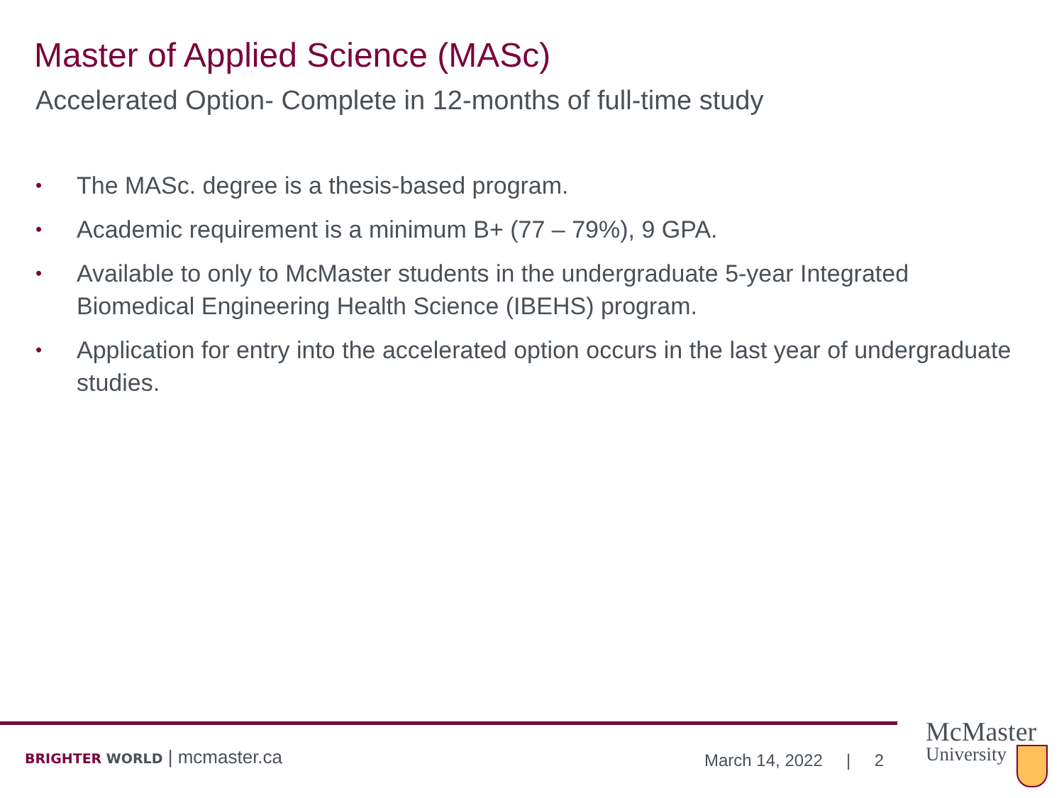Master of Applied Science (MASc)
Accelerated Option- Complete in 12-months of full-time study
• The MASc. degree is a thesis-based program.
• Academic requirement is a minimum B+ (77 – 79%), 9 GPA.
• Available to only to McMaster students in the undergraduate 5-year Integrated Biomedical Engineering Health Science (IBEHS) program.
• Application for entry into the accelerated option occurs in the last year of undergraduate studies.
BRIGHTER WORLD | mcmaster.ca March 14, 2022 | 2
McMaster
University